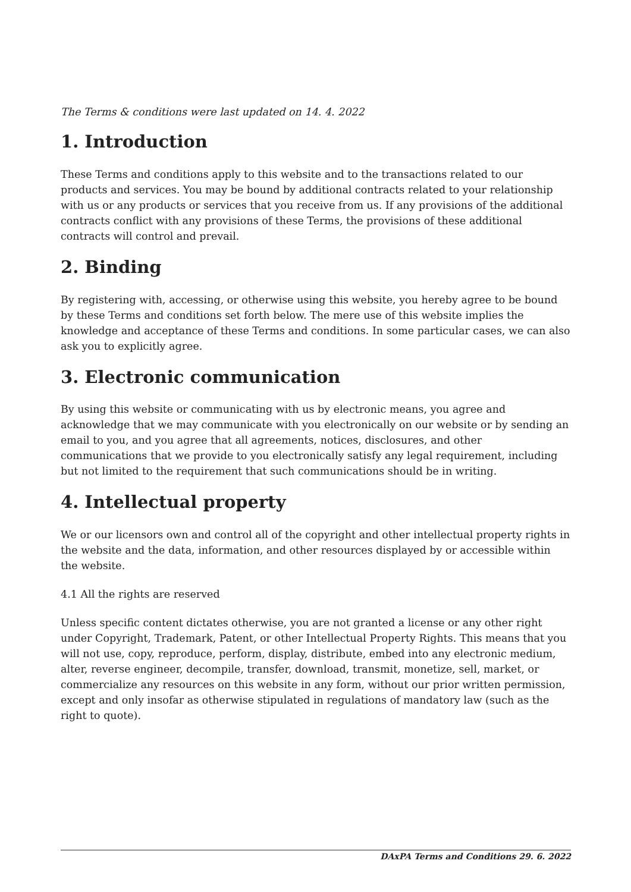The Terms & conditions were last updated on 14. 4. 2022
1. Introduction
These Terms and conditions apply to this website and to the transactions related to our products and services. You may be bound by additional contracts related to your relationship with us or any products or services that you receive from us. If any provisions of the additional contracts conflict with any provisions of these Terms, the provisions of these additional contracts will control and prevail.
2. Binding
By registering with, accessing, or otherwise using this website, you hereby agree to be bound by these Terms and conditions set forth below. The mere use of this website implies the knowledge and acceptance of these Terms and conditions. In some particular cases, we can also ask you to explicitly agree.
3. Electronic communication
By using this website or communicating with us by electronic means, you agree and acknowledge that we may communicate with you electronically on our website or by sending an email to you, and you agree that all agreements, notices, disclosures, and other communications that we provide to you electronically satisfy any legal requirement, including but not limited to the requirement that such communications should be in writing.
4. Intellectual property
We or our licensors own and control all of the copyright and other intellectual property rights in the website and the data, information, and other resources displayed by or accessible within the website.
4.1 All the rights are reserved
Unless specific content dictates otherwise, you are not granted a license or any other right under Copyright, Trademark, Patent, or other Intellectual Property Rights. This means that you will not use, copy, reproduce, perform, display, distribute, embed into any electronic medium, alter, reverse engineer, decompile, transfer, download, transmit, monetize, sell, market, or commercialize any resources on this website in any form, without our prior written permission, except and only insofar as otherwise stipulated in regulations of mandatory law (such as the right to quote).
DAxPA Terms and Conditions 29. 6. 2022